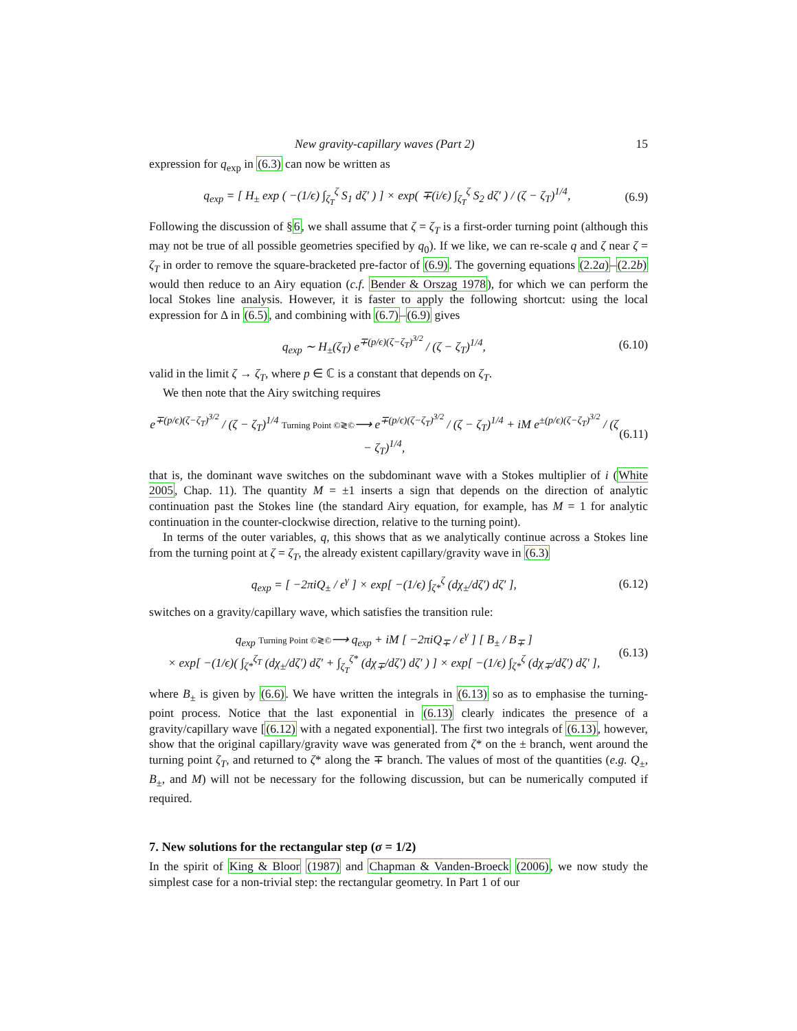New gravity-capillary waves (Part 2) 15
expression for q<sub>exp</sub> in (6.3) can now be written as
q<sub>exp</sub> = [ H<sub>±</sub> exp ( −(1/ϵ) ∫<sub>ζ<sub>T</sub></sub><sup>ζ</sup> S<sub>1</sub> dζ′ ) ] × exp( ∓(i/ϵ) ∫<sub>ζ<sub>T</sub></sub><sup>ζ</sup> S<sub>2</sub> dζ′ ) / (ζ − ζ<sub>T</sub>)<sup>1/4</sup>, (6.9)
Following the discussion of §6, we shall assume that ζ = ζ<sub>T</sub> is a first-order turning point (although this may not be true of all possible geometries specified by q<sub>0</sub>). If we like, we can re-scale q and ζ near ζ = ζ<sub>T</sub> in order to remove the square-bracketed pre-factor of (6.9). The governing equations (2.2a)–(2.2b) would then reduce to an Airy equation (c.f. Bender & Orszag 1978), for which we can perform the local Stokes line analysis. However, it is faster to apply the following shortcut: using the local expression for Δ in (6.5), and combining with (6.7)–(6.9) gives
q<sub>exp</sub> ∼ H<sub>±</sub>(ζ<sub>T</sub>) e<sup>∓(p/ϵ)(ζ−ζ<sub>T</sub>)<sup>3/2</sup></sup> / (ζ − ζ<sub>T</sub>)<sup>1/4</sup>, (6.10)
valid in the limit ζ → ζ<sub>T</sub>, where p ∈ ℂ is a constant that depends on ζ<sub>T</sub>.
We then note that the Airy switching requires
e<sup>∓(p/ϵ)(ζ−ζ<sub>T</sub>)<sup>3/2</sup></sup> / (ζ − ζ<sub>T</sub>)<sup>1/4</sup> Turning Point ©≷©⟶ e<sup>∓(p/ϵ)(ζ−ζ<sub>T</sub>)<sup>3/2</sup></sup> / (ζ − ζ<sub>T</sub>)<sup>1/4</sup> + iM e<sup>±(p/ϵ)(ζ−ζ<sub>T</sub>)<sup>3/2</sup></sup> / (ζ − ζ<sub>T</sub>)<sup>1/4</sup>, (6.11)
that is, the dominant wave switches on the subdominant wave with a Stokes multiplier of i (White 2005, Chap. 11). The quantity M = ±1 inserts a sign that depends on the direction of analytic continuation past the Stokes line (the standard Airy equation, for example, has M = 1 for analytic continuation in the counter-clockwise direction, relative to the turning point).
In terms of the outer variables, q, this shows that as we analytically continue across a Stokes line from the turning point at ζ = ζ<sub>T</sub>, the already existent capillary/gravity wave in (6.3)
q<sub>exp</sub> = [ −2πiQ<sub>±</sub> / ϵ<sup>γ</sup> ] × exp[ −(1/ϵ) ∫<sub>ζ*</sub><sup>ζ</sup> (dχ<sub>±</sub>/dζ′) dζ′ ], (6.12)
switches on a gravity/capillary wave, which satisfies the transition rule:
q<sub>exp</sub> Turning Point ©≷©⟶ q<sub>exp</sub> + iM [ −2πiQ<sub>∓</sub> / ϵ<sup>γ</sup> ] [ B<sub>±</sub> / B<sub>∓</sub> ]
× exp[ −(1/ϵ)( ∫<sub>ζ*</sub><sup>ζ<sub>T</sub></sup> (dχ<sub>±</sub>/dζ′) dζ′ + ∫<sub>ζ<sub>T</sub></sub><sup>ζ*</sup> (dχ<sub>∓</sub>/dζ′) dζ′ ) ] × exp[ −(1/ϵ) ∫<sub>ζ*</sub><sup>ζ</sup> (dχ<sub>∓</sub>/dζ′) dζ′ ], (6.13)
where B<sub>±</sub> is given by (6.6). We have written the integrals in (6.13) so as to emphasise the turning-point process. Notice that the last exponential in (6.13) clearly indicates the presence of a gravity/capillary wave [(6.12) with a negated exponential]. The first two integrals of (6.13), however, show that the original capillary/gravity wave was generated from ζ* on the ± branch, went around the turning point ζ<sub>T</sub>, and returned to ζ* along the ∓ branch. The values of most of the quantities (e.g. Q<sub>±</sub>, B<sub>±</sub>, and M) will not be necessary for the following discussion, but can be numerically computed if required.
7. New solutions for the rectangular step (σ = 1/2)
In the spirit of King & Bloor (1987) and Chapman & Vanden-Broeck (2006), we now study the simplest case for a non-trivial step: the rectangular geometry. In Part 1 of our